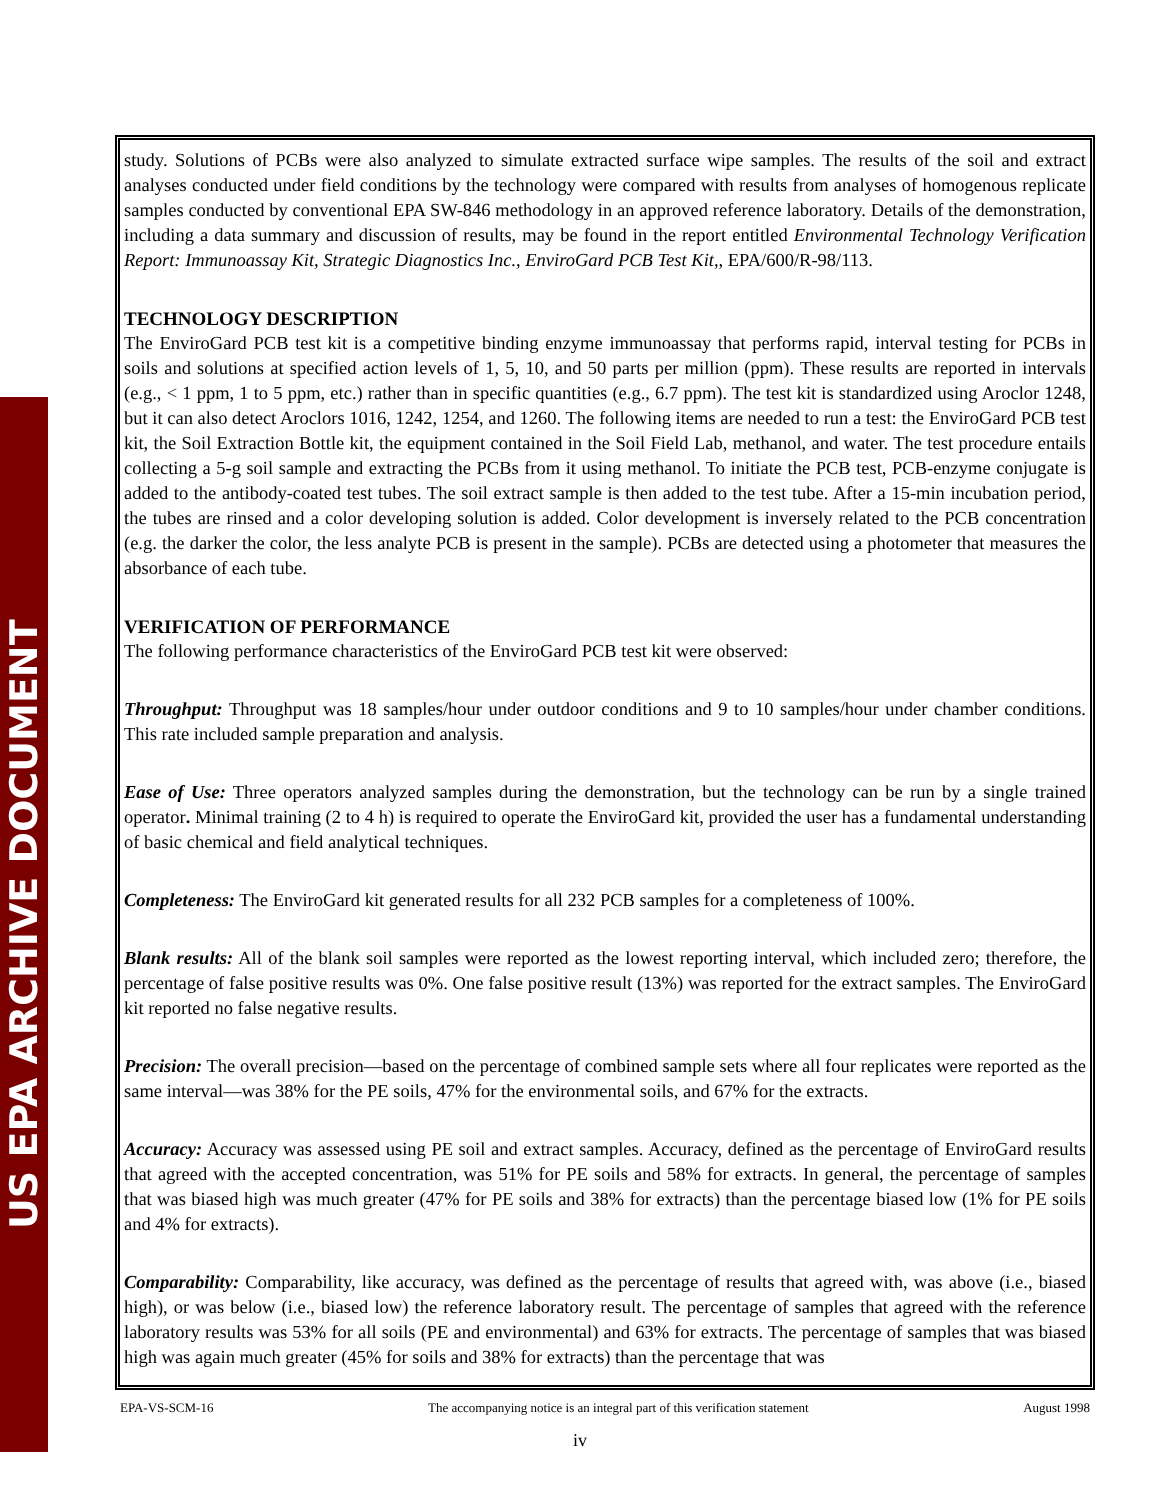US EPA ARCHIVE DOCUMENT
study. Solutions of PCBs were also analyzed to simulate extracted surface wipe samples. The results of the soil and extract analyses conducted under field conditions by the technology were compared with results from analyses of homogenous replicate samples conducted by conventional EPA SW-846 methodology in an approved reference laboratory. Details of the demonstration, including a data summary and discussion of results, may be found in the report entitled Environmental Technology Verification Report: Immunoassay Kit, Strategic Diagnostics Inc., EnviroGard PCB Test Kit,, EPA/600/R-98/113.
TECHNOLOGY DESCRIPTION
The EnviroGard PCB test kit is a competitive binding enzyme immunoassay that performs rapid, interval testing for PCBs in soils and solutions at specified action levels of 1, 5, 10, and 50 parts per million (ppm). These results are reported in intervals (e.g., < 1 ppm, 1 to 5 ppm, etc.) rather than in specific quantities (e.g., 6.7 ppm). The test kit is standardized using Aroclor 1248, but it can also detect Aroclors 1016, 1242, 1254, and 1260. The following items are needed to run a test: the EnviroGard PCB test kit, the Soil Extraction Bottle kit, the equipment contained in the Soil Field Lab, methanol, and water. The test procedure entails collecting a 5-g soil sample and extracting the PCBs from it using methanol. To initiate the PCB test, PCB-enzyme conjugate is added to the antibody-coated test tubes. The soil extract sample is then added to the test tube. After a 15-min incubation period, the tubes are rinsed and a color developing solution is added. Color development is inversely related to the PCB concentration (e.g. the darker the color, the less analyte PCB is present in the sample). PCBs are detected using a photometer that measures the absorbance of each tube.
VERIFICATION OF PERFORMANCE
The following performance characteristics of the EnviroGard PCB test kit were observed:
Throughput: Throughput was 18 samples/hour under outdoor conditions and 9 to 10 samples/hour under chamber conditions. This rate included sample preparation and analysis.
Ease of Use: Three operators analyzed samples during the demonstration, but the technology can be run by a single trained operator. Minimal training (2 to 4 h) is required to operate the EnviroGard kit, provided the user has a fundamental understanding of basic chemical and field analytical techniques.
Completeness: The EnviroGard kit generated results for all 232 PCB samples for a completeness of 100%.
Blank results: All of the blank soil samples were reported as the lowest reporting interval, which included zero; therefore, the percentage of false positive results was 0%. One false positive result (13%) was reported for the extract samples. The EnviroGard kit reported no false negative results.
Precision: The overall precision—based on the percentage of combined sample sets where all four replicates were reported as the same interval—was 38% for the PE soils, 47% for the environmental soils, and 67% for the extracts.
Accuracy: Accuracy was assessed using PE soil and extract samples. Accuracy, defined as the percentage of EnviroGard results that agreed with the accepted concentration, was 51% for PE soils and 58% for extracts. In general, the percentage of samples that was biased high was much greater (47% for PE soils and 38% for extracts) than the percentage biased low (1% for PE soils and 4% for extracts).
Comparability: Comparability, like accuracy, was defined as the percentage of results that agreed with, was above (i.e., biased high), or was below (i.e., biased low) the reference laboratory result. The percentage of samples that agreed with the reference laboratory results was 53% for all soils (PE and environmental) and 63% for extracts. The percentage of samples that was biased high was again much greater (45% for soils and 38% for extracts) than the percentage that was
EPA-VS-SCM-16 The accompanying notice is an integral part of this verification statement August 1998
iv